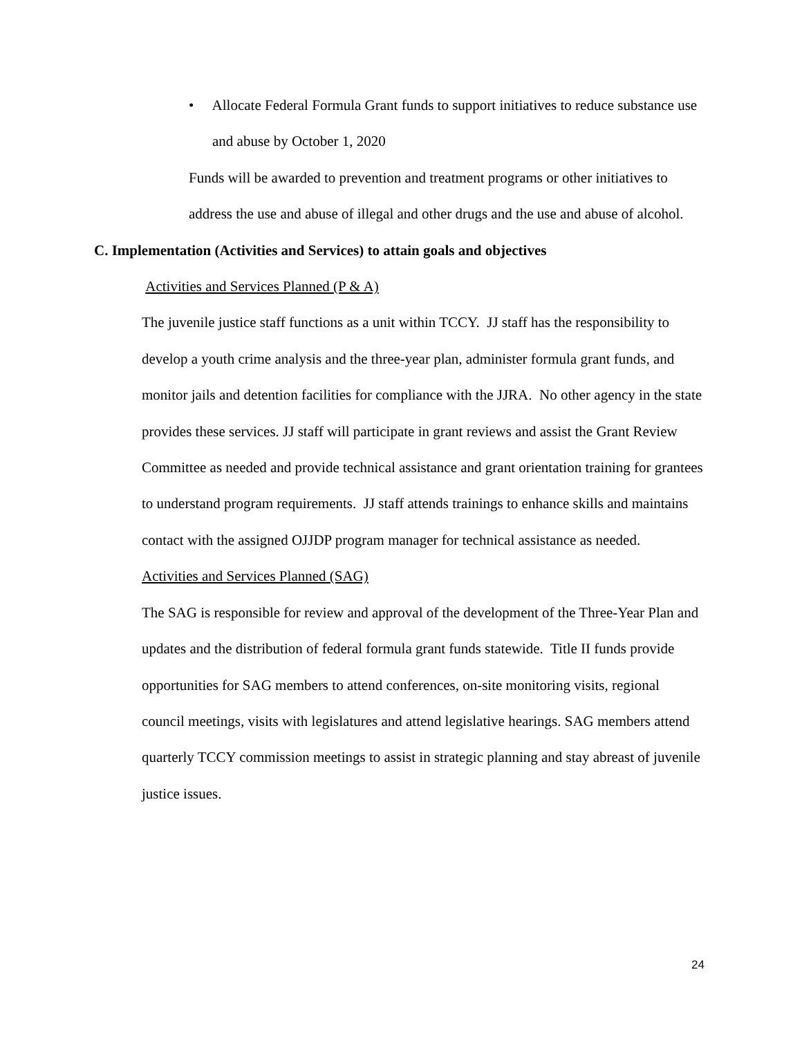• Allocate Federal Formula Grant funds to support initiatives to reduce substance use and abuse by October 1, 2020
Funds will be awarded to prevention and treatment programs or other initiatives to address the use and abuse of illegal and other drugs and the use and abuse of alcohol.
C. Implementation (Activities and Services) to attain goals and objectives
Activities and Services Planned (P & A)
The juvenile justice staff functions as a unit within TCCY. JJ staff has the responsibility to develop a youth crime analysis and the three-year plan, administer formula grant funds, and monitor jails and detention facilities for compliance with the JJRA. No other agency in the state provides these services. JJ staff will participate in grant reviews and assist the Grant Review Committee as needed and provide technical assistance and grant orientation training for grantees to understand program requirements. JJ staff attends trainings to enhance skills and maintains contact with the assigned OJJDP program manager for technical assistance as needed.
Activities and Services Planned (SAG)
The SAG is responsible for review and approval of the development of the Three-Year Plan and updates and the distribution of federal formula grant funds statewide. Title II funds provide opportunities for SAG members to attend conferences, on-site monitoring visits, regional council meetings, visits with legislatures and attend legislative hearings. SAG members attend quarterly TCCY commission meetings to assist in strategic planning and stay abreast of juvenile justice issues.
24